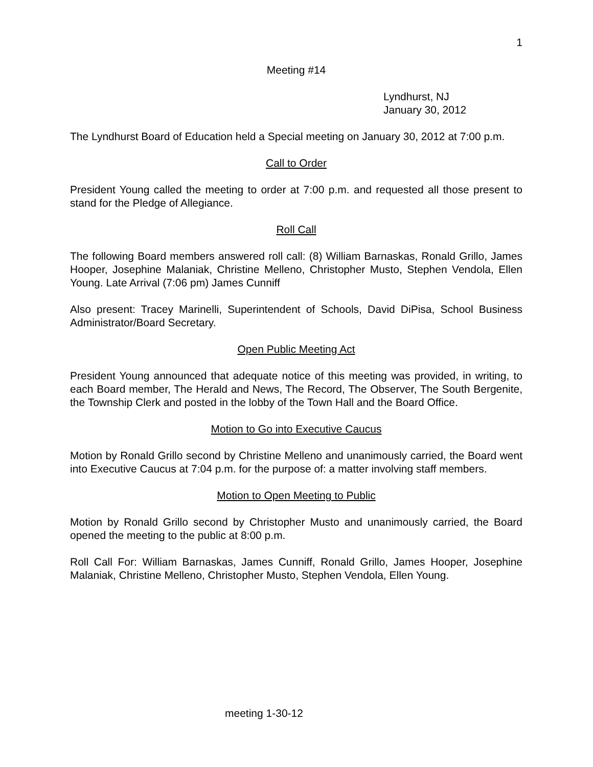1
Meeting #14
Lyndhurst, NJ
January 30, 2012
The Lyndhurst Board of Education held a Special meeting on January 30, 2012 at 7:00 p.m.
Call to Order
President Young called the meeting to order at 7:00 p.m. and requested all those present to stand for the Pledge of Allegiance.
Roll Call
The following Board members answered roll call: (8) William Barnaskas, Ronald Grillo, James Hooper, Josephine Malaniak, Christine Melleno, Christopher Musto, Stephen Vendola, Ellen Young. Late Arrival (7:06 pm) James Cunniff
Also present: Tracey Marinelli, Superintendent of Schools, David DiPisa, School Business Administrator/Board Secretary.
Open Public Meeting Act
President Young announced that adequate notice of this meeting was provided, in writing, to each Board member, The Herald and News, The Record, The Observer, The South Bergenite, the Township Clerk and posted in the lobby of the Town Hall and the Board Office.
Motion to Go into Executive Caucus
Motion by Ronald Grillo second by Christine Melleno and unanimously carried, the Board went into Executive Caucus at 7:04 p.m. for the purpose of: a matter involving staff members.
Motion to Open Meeting to Public
Motion by Ronald Grillo second by Christopher Musto and unanimously carried, the Board opened the meeting to the public at 8:00 p.m.
Roll Call For: William Barnaskas, James Cunniff, Ronald Grillo, James Hooper, Josephine Malaniak, Christine Melleno, Christopher Musto, Stephen Vendola, Ellen Young.
meeting 1-30-12